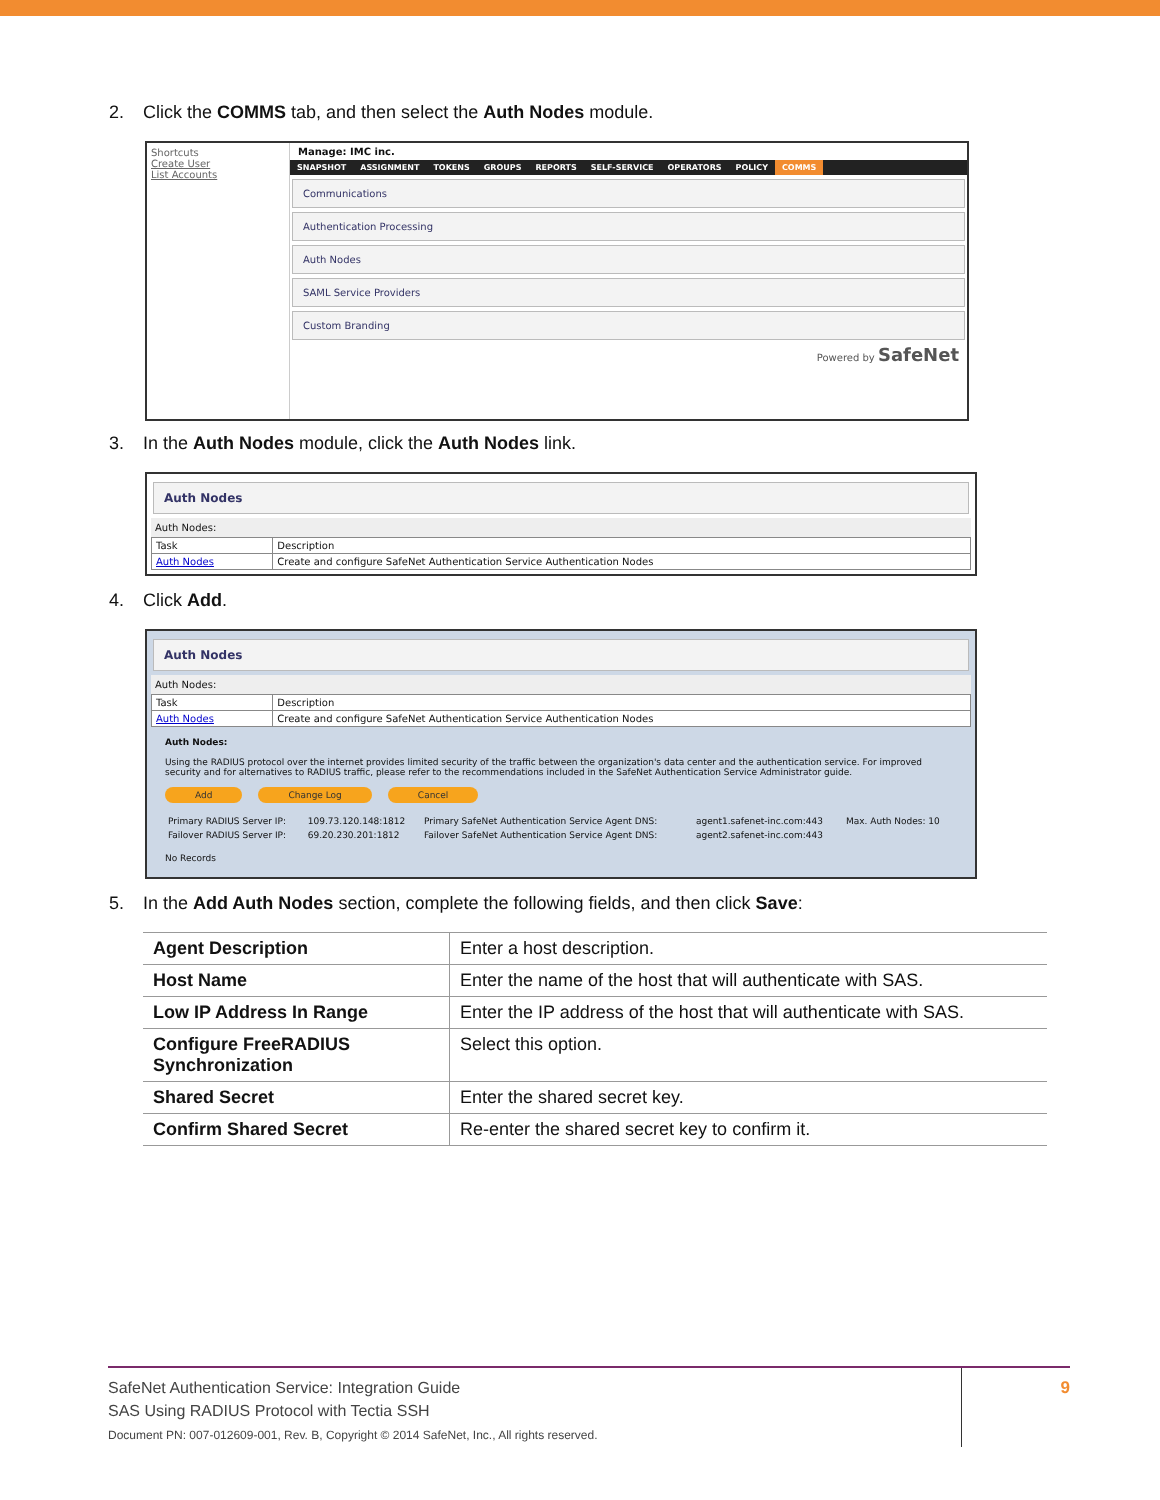2. Click the COMMS tab, and then select the Auth Nodes module.
Shortcuts
Create User
List Accounts
Manage: IMC inc.
SNAPSHOT ASSIGNMENT TOKENS GROUPS REPORTS SELF-SERVICE OPERATORS POLICY COMMS
Communications
Authentication Processing
Auth Nodes
SAML Service Providers
Custom Branding
Powered by SafeNet
3. In the Auth Nodes module, click the Auth Nodes link.
Auth Nodes
Auth Nodes:
| Task | Description |
| --- | --- |
| Auth Nodes | Create and configure SafeNet Authentication Service Authentication Nodes |
4. Click Add.
Auth Nodes
Auth Nodes:
| Task | Description |
| --- | --- |
| Auth Nodes | Create and configure SafeNet Authentication Service Authentication Nodes |
Auth Nodes:
Using the RADIUS protocol over the internet provides limited security of the traffic between the organization's data center and the authentication service. For improved security and for alternatives to RADIUS traffic, please refer to the recommendations included in the SafeNet Authentication Service Administrator guide.
Add Change Log Cancel
| Primary RADIUS Server IP: | 109.73.120.148:1812 | Primary SafeNet Authentication Service Agent DNS: | agent1.safenet-inc.com:443 | Max. Auth Nodes: 10 |
| Failover RADIUS Server IP: | 69.20.230.201:1812 | Failover SafeNet Authentication Service Agent DNS: | agent2.safenet-inc.com:443 | |
No Records
5. In the Add Auth Nodes section, complete the following fields, and then click Save:
| Agent Description | Enter a host description. |
| Host Name | Enter the name of the host that will authenticate with SAS. |
| Low IP Address In Range | Enter the IP address of the host that will authenticate with SAS. |
| Configure FreeRADIUS Synchronization | Select this option. |
| Shared Secret | Enter the shared secret key. |
| Confirm Shared Secret | Re-enter the shared secret key to confirm it. |
SafeNet Authentication Service: Integration Guide
SAS Using RADIUS Protocol with Tectia SSH
Document PN: 007-012609-001, Rev. B, Copyright © 2014 SafeNet, Inc., All rights reserved.
9